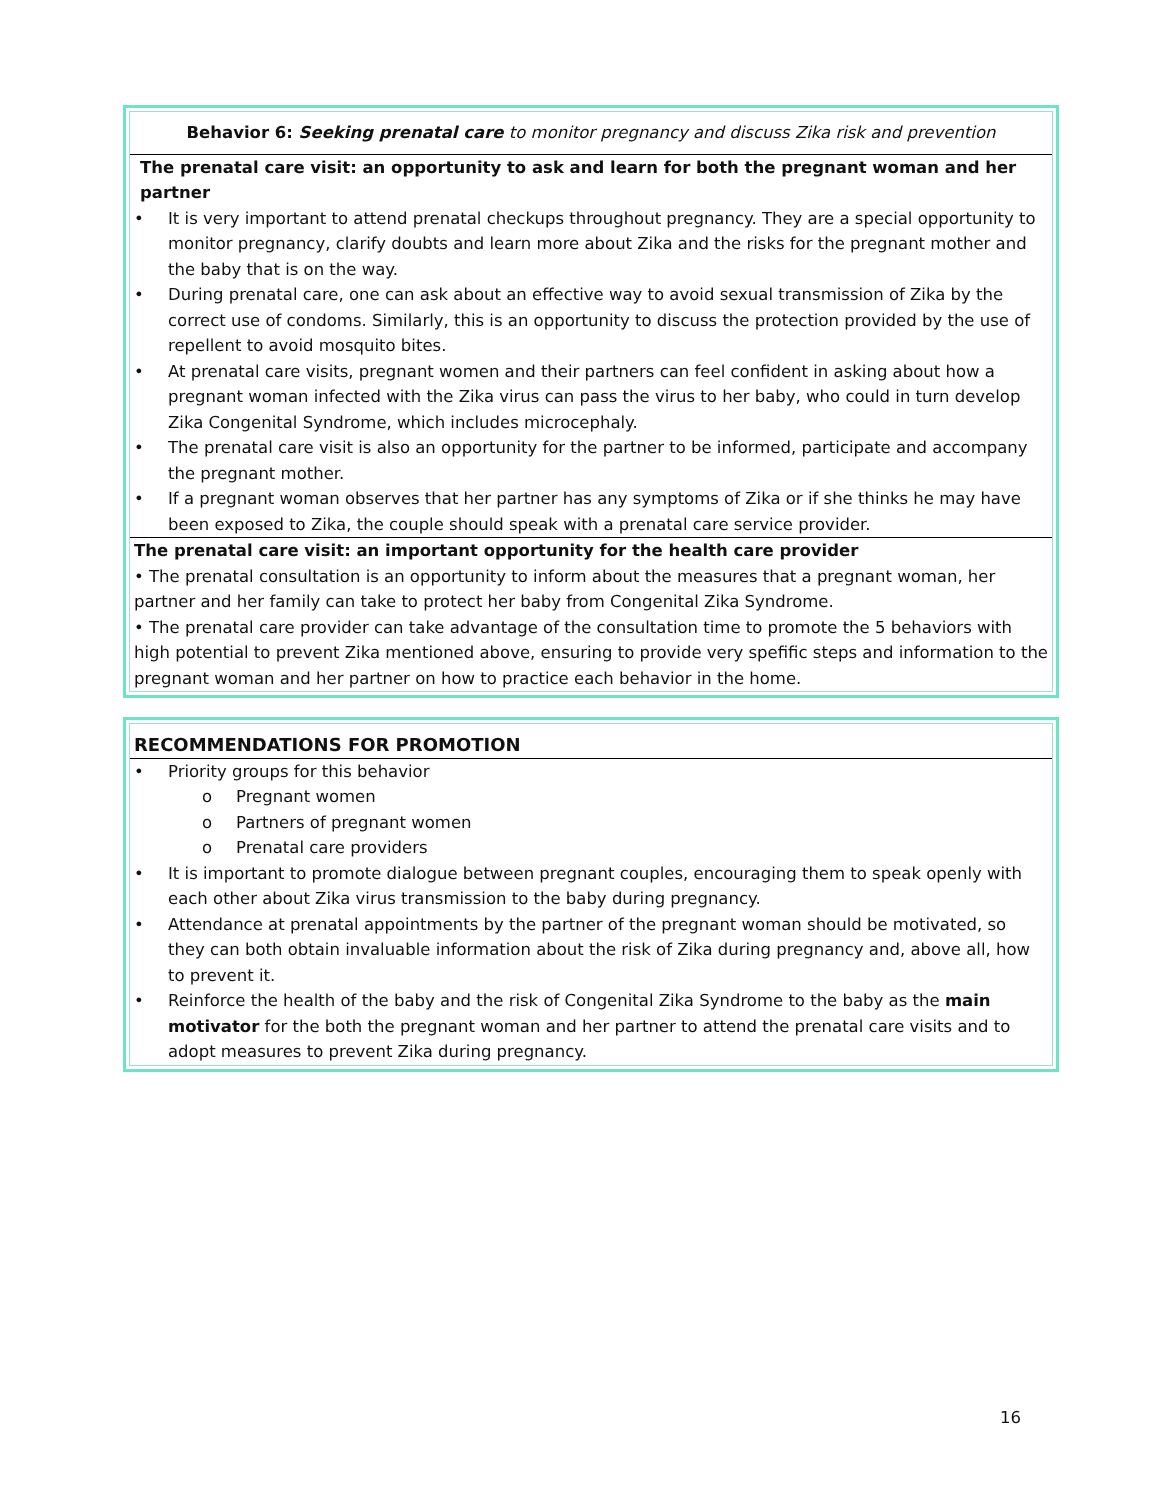| Behavior 6: Seeking prenatal care to monitor pregnancy and discuss Zika risk and prevention |
| The prenatal care visit: an opportunity to ask and learn for both the pregnant woman and her partner • It is very important to attend prenatal checkups throughout pregnancy. They are a special opportunity to monitor pregnancy, clarify doubts and learn more about Zika and the risks for the pregnant mother and the baby that is on the way. • During prenatal care, one can ask about an effective way to avoid sexual transmission of Zika by the correct use of condoms. Similarly, this is an opportunity to discuss the protection provided by the use of repellent to avoid mosquito bites. • At prenatal care visits, pregnant women and their partners can feel confident in asking about how a pregnant woman infected with the Zika virus can pass the virus to her baby, who could in turn develop Zika Congenital Syndrome, which includes microcephaly. • The prenatal care visit is also an opportunity for the partner to be informed, participate and accompany the pregnant mother. • If a pregnant woman observes that her partner has any symptoms of Zika or if she thinks he may have been exposed to Zika, the couple should speak with a prenatal care service provider. |
| The prenatal care visit: an important opportunity for the health care provider • The prenatal consultation is an opportunity to inform about the measures that a pregnant woman, her partner and her family can take to protect her baby from Congenital Zika Syndrome. • The prenatal care provider can take advantage of the consultation time to promote the 5 behaviors with high potential to prevent Zika mentioned above, ensuring to provide very spefific steps and information to the pregnant woman and her partner on how to practice each behavior in the home. |
| RECOMMENDATIONS FOR PROMOTION |
| • Priority groups for this behavior o Pregnant women o Partners of pregnant women o Prenatal care providers • It is important to promote dialogue between pregnant couples, encouraging them to speak openly with each other about Zika virus transmission to the baby during pregnancy. • Attendance at prenatal appointments by the partner of the pregnant woman should be motivated, so they can both obtain invaluable information about the risk of Zika during pregnancy and, above all, how to prevent it. • Reinforce the health of the baby and the risk of Congenital Zika Syndrome to the baby as the main motivator for the both the pregnant woman and her partner to attend the prenatal care visits and to adopt measures to prevent Zika during pregnancy. |
16